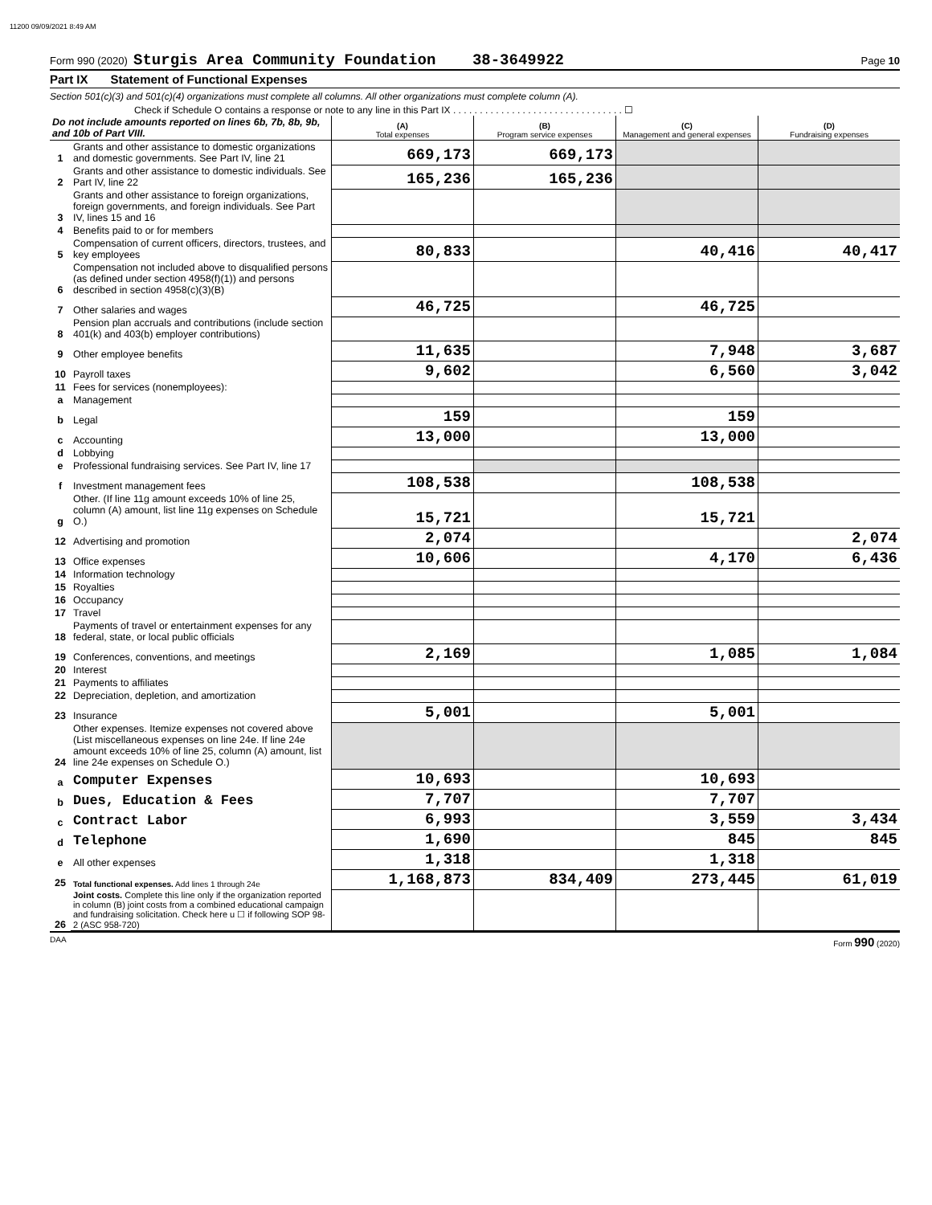11200 09/09/2021 8:49 AM
Form 990 (2020) Sturgis Area Community Foundation 38-3649922 Page 10
Part IX Statement of Functional Expenses
Section 501(c)(3) and 501(c)(4) organizations must complete all columns. All other organizations must complete column (A).
Check if Schedule O contains a response or note to any line in this Part IX . . . . . . . . . . . . . . . . . . . . . . . . . . . . . . . . ☐
| Do not include amounts reported on lines 6b, 7b, 8b, 9b, and 10b of Part VIII. | | (A) Total expenses | (B) Program service expenses | (C) Management and general expenses | (D) Fundraising expenses |
| 1 | Grants and other assistance to domestic organizations and domestic governments. See Part IV, line 21 | 669,173 | 669,173 | | |
| 2 | Grants and other assistance to domestic individuals. See Part IV, line 22 | 165,236 | 165,236 | | |
| 3 | Grants and other assistance to foreign organizations, foreign governments, and foreign individuals. See Part IV, lines 15 and 16 | | | | |
| 4 | Benefits paid to or for members | | | | |
| 5 | Compensation of current officers, directors, trustees, and key employees | 80,833 | | 40,416 | 40,417 |
| 6 | Compensation not included above to disqualified persons (as defined under section 4958(f)(1)) and persons described in section 4958(c)(3)(B) | | | | |
| 7 | Other salaries and wages | 46,725 | | 46,725 | |
| 8 | Pension plan accruals and contributions (include section 401(k) and 403(b) employer contributions) | | | | |
| 9 | Other employee benefits | 11,635 | | 7,948 | 3,687 |
| 10 | Payroll taxes | 9,602 | | 6,560 | 3,042 |
| 11 | Fees for services (nonemployees): | | | | |
| a | Management | | | | |
| b | Legal | 159 | | 159 | |
| c | Accounting | 13,000 | | 13,000 | |
| d | Lobbying | | | | |
| e | Professional fundraising services. See Part IV, line 17 | | | | |
| f | Investment management fees | 108,538 | | 108,538 | |
| g | Other. (If line 11g amount exceeds 10% of line 25, column (A) amount, list line 11g expenses on Schedule O.) | 15,721 | | 15,721 | |
| 12 | Advertising and promotion | 2,074 | | | 2,074 |
| 13 | Office expenses | 10,606 | | 4,170 | 6,436 |
| 14 | Information technology | | | | |
| 15 | Royalties | | | | |
| 16 | Occupancy | | | | |
| 17 | Travel | | | | |
| 18 | Payments of travel or entertainment expenses for any federal, state, or local public officials | | | | |
| 19 | Conferences, conventions, and meetings | 2,169 | | 1,085 | 1,084 |
| 20 | Interest | | | | |
| 21 | Payments to affiliates | | | | |
| 22 | Depreciation, depletion, and amortization | | | | |
| 23 | Insurance | 5,001 | | 5,001 | |
| 24 | Other expenses. Itemize expenses not covered above (List miscellaneous expenses on line 24e. If line 24e amount exceeds 10% of line 25, column (A) amount, list line 24e expenses on Schedule O.) | | | | |
| a | Computer Expenses | 10,693 | | 10,693 | |
| b | Dues, Education & Fees | 7,707 | | 7,707 | |
| c | Contract Labor | 6,993 | | 3,559 | 3,434 |
| d | Telephone | 1,690 | | 845 | 845 |
| e | All other expenses | 1,318 | | 1,318 | |
| 25 | Total functional expenses. Add lines 1 through 24e | 1,168,873 | 834,409 | 273,445 | 61,019 |
| 26 | Joint costs. Complete this line only if the organization reported in column (B) joint costs from a combined educational campaign and fundraising solicitation. Check here u ☐ if following SOP 98-2 (ASC 958-720) | | | | |
DAA Form 990 (2020)